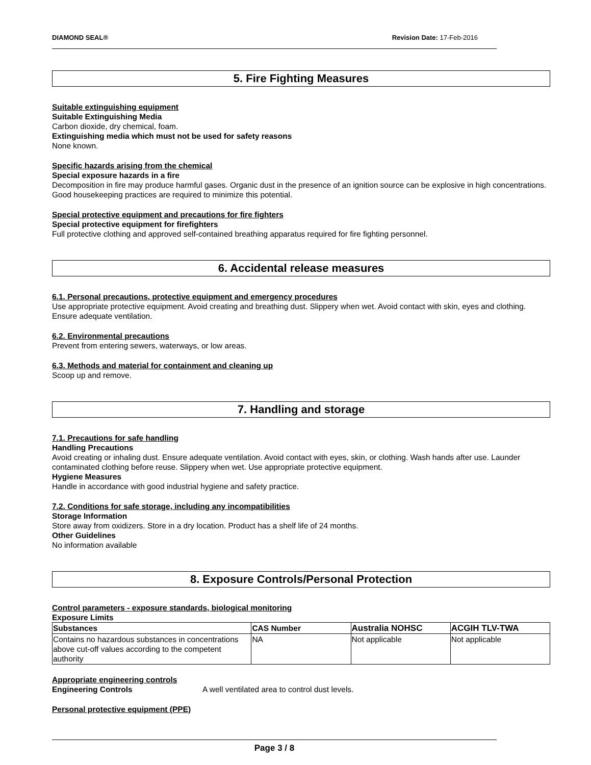DIAMOND SEAL® Revision Date: 17-Feb-2016
5. Fire Fighting Measures
Suitable extinguishing equipment
Suitable Extinguishing Media
Carbon dioxide, dry chemical, foam.
Extinguishing media which must not be used for safety reasons
None known.
Specific hazards arising from the chemical
Special exposure hazards in a fire
Decomposition in fire may produce harmful gases. Organic dust in the presence of an ignition source can be explosive in high concentrations. Good housekeeping practices are required to minimize this potential.
Special protective equipment and precautions for fire fighters
Special protective equipment for firefighters
Full protective clothing and approved self-contained breathing apparatus required for fire fighting personnel.
6. Accidental release measures
6.1. Personal precautions, protective equipment and emergency procedures
Use appropriate protective equipment. Avoid creating and breathing dust. Slippery when wet. Avoid contact with skin, eyes and clothing. Ensure adequate ventilation.
6.2. Environmental precautions
Prevent from entering sewers, waterways, or low areas.
6.3. Methods and material for containment and cleaning up
Scoop up and remove.
7. Handling and storage
7.1. Precautions for safe handling
Handling Precautions
Avoid creating or inhaling dust. Ensure adequate ventilation. Avoid contact with eyes, skin, or clothing. Wash hands after use. Launder contaminated clothing before reuse. Slippery when wet. Use appropriate protective equipment.
Hygiene Measures
Handle in accordance with good industrial hygiene and safety practice.
7.2. Conditions for safe storage, including any incompatibilities
Storage Information
Store away from oxidizers. Store in a dry location. Product has a shelf life of 24 months.
Other Guidelines
No information available
8. Exposure Controls/Personal Protection
Control parameters - exposure standards, biological monitoring
Exposure Limits
| Substances | CAS Number | Australia NOHSC | ACGIH TLV-TWA |
| --- | --- | --- | --- |
| Contains no hazardous substances in concentrations above cut-off values according to the competent authority | NA | Not applicable | Not applicable |
Appropriate engineering controls
Engineering Controls A well ventilated area to control dust levels.
Personal protective equipment (PPE)
Page 3 / 8